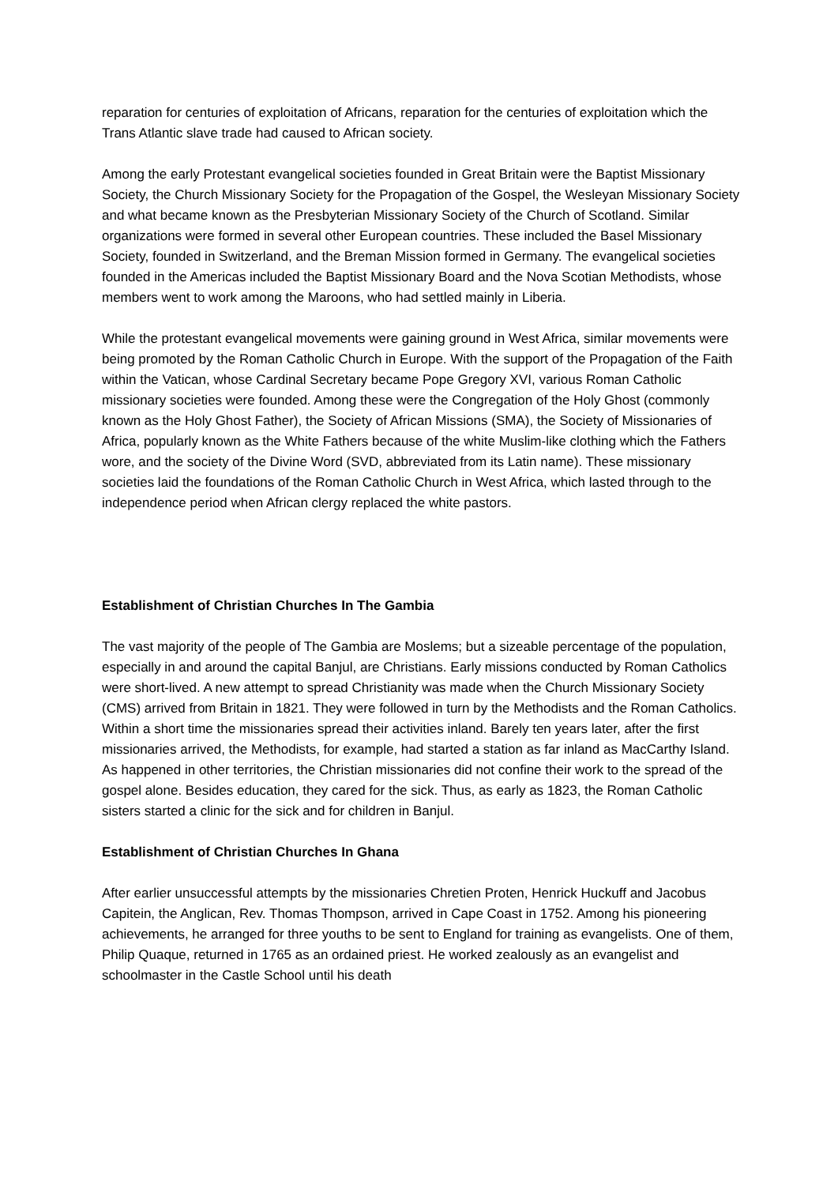reparation for centuries of exploitation of Africans, reparation for the centuries of exploitation which the Trans Atlantic slave trade had caused to African society.
Among the early Protestant evangelical societies founded in Great Britain were the Baptist Missionary Society, the Church Missionary Society for the Propagation of the Gospel, the Wesleyan Missionary Society and what became known as the Presbyterian Missionary Society of the Church of Scotland. Similar organizations were formed in several other European countries. These included the Basel Missionary Society, founded in Switzerland, and the Breman Mission formed in Germany. The evangelical societies founded in the Americas included the Baptist Missionary Board and the Nova Scotian Methodists, whose members went to work among the Maroons, who had settled mainly in Liberia.
While the protestant evangelical movements were gaining ground in West Africa, similar movements were being promoted by the Roman Catholic Church in Europe. With the support of the Propagation of the Faith within the Vatican, whose Cardinal Secretary became Pope Gregory XVI, various Roman Catholic missionary societies were founded. Among these were the Congregation of the Holy Ghost (commonly known as the Holy Ghost Father), the Society of African Missions (SMA), the Society of Missionaries of Africa, popularly known as the White Fathers because of the white Muslim-like clothing which the Fathers wore, and the society of the Divine Word (SVD, abbreviated from its Latin name). These missionary societies laid the foundations of the Roman Catholic Church in West Africa, which lasted through to the independence period when African clergy replaced the white pastors.
Establishment of Christian Churches In The Gambia
The vast majority of the people of The Gambia are Moslems; but a sizeable percentage of the population, especially in and around the capital Banjul, are Christians. Early missions conducted by Roman Catholics were short-lived. A new attempt to spread Christianity was made when the Church Missionary Society (CMS) arrived from Britain in 1821. They were followed in turn by the Methodists and the Roman Catholics. Within a short time the missionaries spread their activities inland. Barely ten years later, after the first missionaries arrived, the Methodists, for example, had started a station as far inland as MacCarthy Island. As happened in other territories, the Christian missionaries did not confine their work to the spread of the gospel alone. Besides education, they cared for the sick. Thus, as early as 1823, the Roman Catholic sisters started a clinic for the sick and for children in Banjul.
Establishment of Christian Churches In Ghana
After earlier unsuccessful attempts by the missionaries Chretien Proten, Henrick Huckuff and Jacobus Capitein, the Anglican, Rev. Thomas Thompson, arrived in Cape Coast in 1752. Among his pioneering achievements, he arranged for three youths to be sent to England for training as evangelists. One of them, Philip Quaque, returned in 1765 as an ordained priest. He worked zealously as an evangelist and schoolmaster in the Castle School until his death